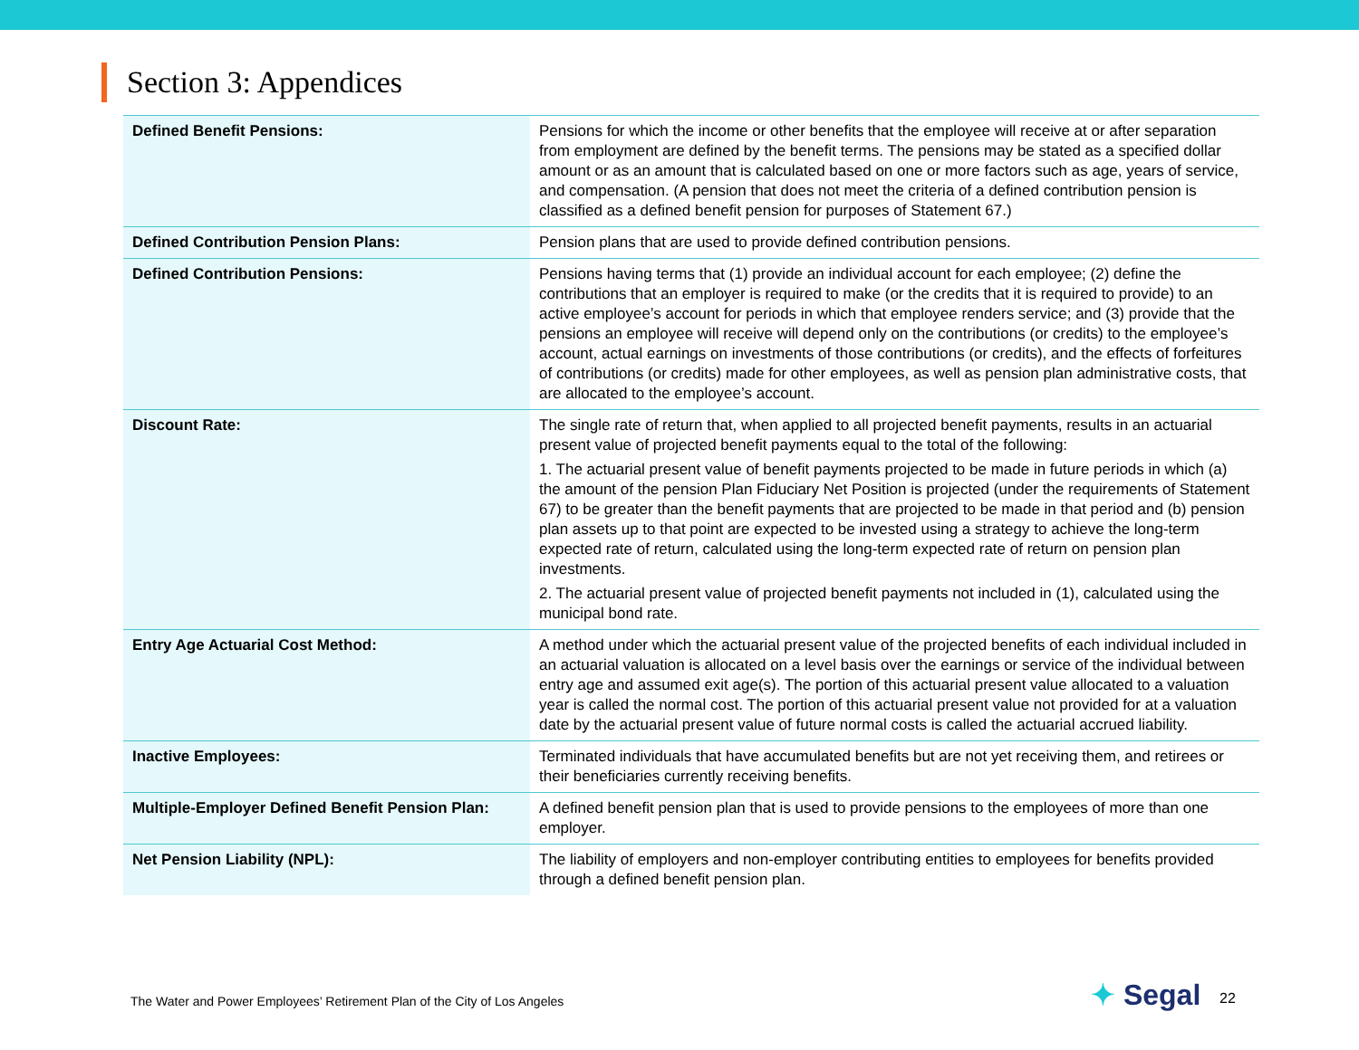Section 3: Appendices
| Defined Benefit Pensions: | Pensions for which the income or other benefits that the employee will receive at or after separation from employment are defined by the benefit terms. The pensions may be stated as a specified dollar amount or as an amount that is calculated based on one or more factors such as age, years of service, and compensation. (A pension that does not meet the criteria of a defined contribution pension is classified as a defined benefit pension for purposes of Statement 67.) |
| Defined Contribution Pension Plans: | Pension plans that are used to provide defined contribution pensions. |
| Defined Contribution Pensions: | Pensions having terms that (1) provide an individual account for each employee; (2) define the contributions that an employer is required to make (or the credits that it is required to provide) to an active employee’s account for periods in which that employee renders service; and (3) provide that the pensions an employee will receive will depend only on the contributions (or credits) to the employee’s account, actual earnings on investments of those contributions (or credits), and the effects of forfeitures of contributions (or credits) made for other employees, as well as pension plan administrative costs, that are allocated to the employee’s account. |
| Discount Rate: | The single rate of return that, when applied to all projected benefit payments, results in an actuarial present value of projected benefit payments equal to the total of the following: 1. The actuarial present value of benefit payments projected to be made in future periods in which (a) the amount of the pension Plan Fiduciary Net Position is projected (under the requirements of Statement 67) to be greater than the benefit payments that are projected to be made in that period and (b) pension plan assets up to that point are expected to be invested using a strategy to achieve the long-term expected rate of return, calculated using the long-term expected rate of return on pension plan investments. 2. The actuarial present value of projected benefit payments not included in (1), calculated using the municipal bond rate. |
| Entry Age Actuarial Cost Method: | A method under which the actuarial present value of the projected benefits of each individual included in an actuarial valuation is allocated on a level basis over the earnings or service of the individual between entry age and assumed exit age(s). The portion of this actuarial present value allocated to a valuation year is called the normal cost. The portion of this actuarial present value not provided for at a valuation date by the actuarial present value of future normal costs is called the actuarial accrued liability. |
| Inactive Employees: | Terminated individuals that have accumulated benefits but are not yet receiving them, and retirees or their beneficiaries currently receiving benefits. |
| Multiple-Employer Defined Benefit Pension Plan: | A defined benefit pension plan that is used to provide pensions to the employees of more than one employer. |
| Net Pension Liability (NPL): | The liability of employers and non-employer contributing entities to employees for benefits provided through a defined benefit pension plan. |
The Water and Power Employees’ Retirement Plan of the City of Los Angeles
✦ Segal 22